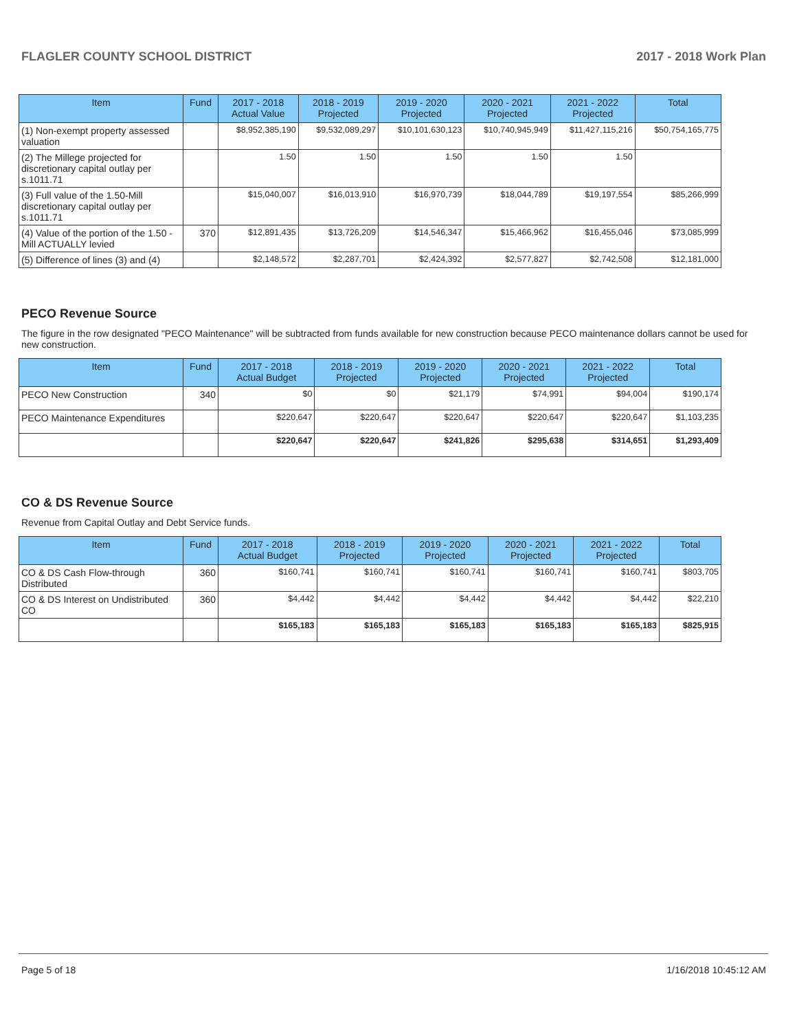FLAGLER COUNTY SCHOOL DISTRICT 2017 - 2018 Work Plan
| Item | Fund | 2017 - 2018 Actual Value | 2018 - 2019 Projected | 2019 - 2020 Projected | 2020 - 2021 Projected | 2021 - 2022 Projected | Total |
| --- | --- | --- | --- | --- | --- | --- | --- |
| (1) Non-exempt property assessed valuation | | $8,952,385,190 | $9,532,089,297 | $10,101,630,123 | $10,740,945,949 | $11,427,115,216 | $50,754,165,775 |
| (2) The Millege projected for discretionary capital outlay per s.1011.71 | | 1.50 | 1.50 | 1.50 | 1.50 | 1.50 | |
| (3) Full value of the 1.50-Mill discretionary capital outlay per s.1011.71 | | $15,040,007 | $16,013,910 | $16,970,739 | $18,044,789 | $19,197,554 | $85,266,999 |
| (4) Value of the portion of the 1.50 -Mill ACTUALLY levied | 370 | $12,891,435 | $13,726,209 | $14,546,347 | $15,466,962 | $16,455,046 | $73,085,999 |
| (5) Difference of lines (3) and (4) | | $2,148,572 | $2,287,701 | $2,424,392 | $2,577,827 | $2,742,508 | $12,181,000 |
PECO Revenue Source
The figure in the row designated "PECO Maintenance" will be subtracted from funds available for new construction because PECO maintenance dollars cannot be used for new construction.
| Item | Fund | 2017 - 2018 Actual Budget | 2018 - 2019 Projected | 2019 - 2020 Projected | 2020 - 2021 Projected | 2021 - 2022 Projected | Total |
| --- | --- | --- | --- | --- | --- | --- | --- |
| PECO New Construction | 340 | $0 | $0 | $21,179 | $74,991 | $94,004 | $190,174 |
| PECO Maintenance Expenditures | | $220,647 | $220,647 | $220,647 | $220,647 | $220,647 | $1,103,235 |
| | | $220,647 | $220,647 | $241,826 | $295,638 | $314,651 | $1,293,409 |
CO & DS Revenue Source
Revenue from Capital Outlay and Debt Service funds.
| Item | Fund | 2017 - 2018 Actual Budget | 2018 - 2019 Projected | 2019 - 2020 Projected | 2020 - 2021 Projected | 2021 - 2022 Projected | Total |
| --- | --- | --- | --- | --- | --- | --- | --- |
| CO & DS Cash Flow-through Distributed | 360 | $160,741 | $160,741 | $160,741 | $160,741 | $160,741 | $803,705 |
| CO & DS Interest on Undistributed CO | 360 | $4,442 | $4,442 | $4,442 | $4,442 | $4,442 | $22,210 |
| | | $165,183 | $165,183 | $165,183 | $165,183 | $165,183 | $825,915 |
Page 5 of 18 1/16/2018 10:45:12 AM